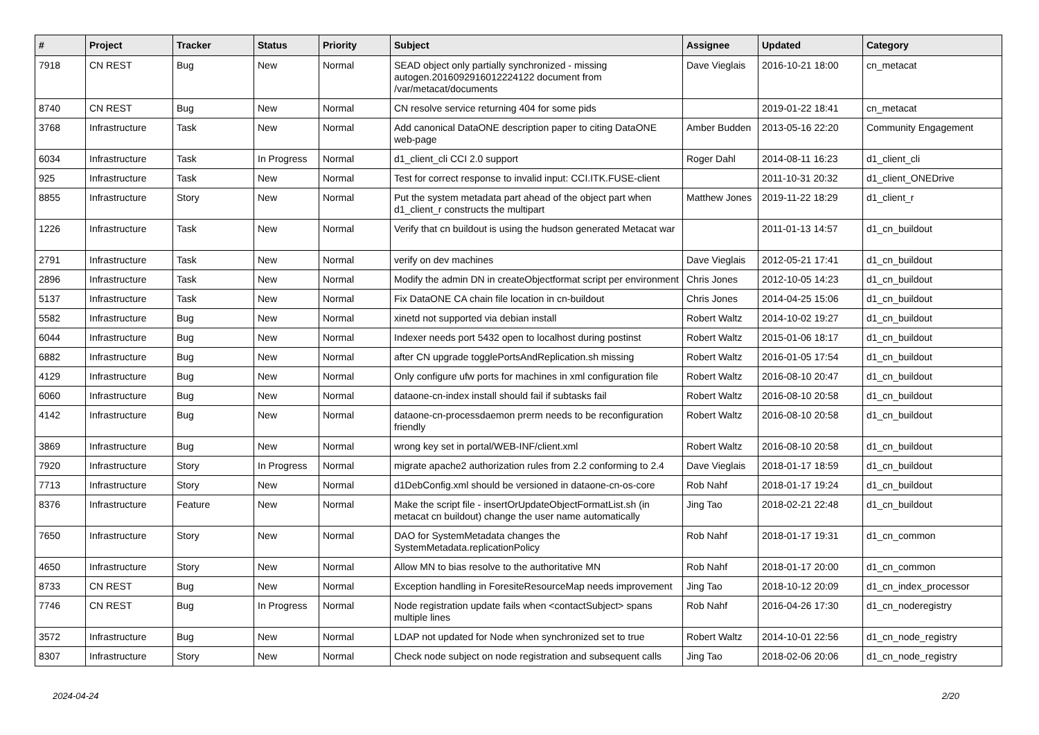| # | Project | Tracker | Status | Priority | Subject | Assignee | Updated | Category |
| --- | --- | --- | --- | --- | --- | --- | --- | --- |
| 7918 | CN REST | Bug | New | Normal | SEAD object only partially synchronized - missing autogen.2016092916012224122 document from /var/metacat/documents | Dave Vieglais | 2016-10-21 18:00 | cn_metacat |
| 8740 | CN REST | Bug | New | Normal | CN resolve service returning 404 for some pids | | 2019-01-22 18:41 | cn_metacat |
| 3768 | Infrastructure | Task | New | Normal | Add canonical DataONE description paper to citing DataONE web-page | Amber Budden | 2013-05-16 22:20 | Community Engagement |
| 6034 | Infrastructure | Task | In Progress | Normal | d1_client_cli CCI 2.0 support | Roger Dahl | 2014-08-11 16:23 | d1_client_cli |
| 925 | Infrastructure | Task | New | Normal | Test for correct response to invalid input: CCI.ITK.FUSE-client | | 2011-10-31 20:32 | d1_client_ONEDrive |
| 8855 | Infrastructure | Story | New | Normal | Put the system metadata part ahead of the object part when d1_client_r constructs the multipart | Matthew Jones | 2019-11-22 18:29 | d1_client_r |
| 1226 | Infrastructure | Task | New | Normal | Verify that cn buildout is using the hudson generated Metacat war | | 2011-01-13 14:57 | d1_cn_buildout |
| 2791 | Infrastructure | Task | New | Normal | verify on dev machines | Dave Vieglais | 2012-05-21 17:41 | d1_cn_buildout |
| 2896 | Infrastructure | Task | New | Normal | Modify the admin DN in createObjectformat script per environment | Chris Jones | 2012-10-05 14:23 | d1_cn_buildout |
| 5137 | Infrastructure | Task | New | Normal | Fix DataONE CA chain file location in cn-buildout | Chris Jones | 2014-04-25 15:06 | d1_cn_buildout |
| 5582 | Infrastructure | Bug | New | Normal | xinetd not supported via debian install | Robert Waltz | 2014-10-02 19:27 | d1_cn_buildout |
| 6044 | Infrastructure | Bug | New | Normal | Indexer needs port 5432 open to localhost during postinst | Robert Waltz | 2015-01-06 18:17 | d1_cn_buildout |
| 6882 | Infrastructure | Bug | New | Normal | after CN upgrade togglePortsAndReplication.sh missing | Robert Waltz | 2016-01-05 17:54 | d1_cn_buildout |
| 4129 | Infrastructure | Bug | New | Normal | Only configure ufw ports for machines in xml configuration file | Robert Waltz | 2016-08-10 20:47 | d1_cn_buildout |
| 6060 | Infrastructure | Bug | New | Normal | dataone-cn-index install should fail if subtasks fail | Robert Waltz | 2016-08-10 20:58 | d1_cn_buildout |
| 4142 | Infrastructure | Bug | New | Normal | dataone-cn-processdaemon prerm needs to be reconfiguration friendly | Robert Waltz | 2016-08-10 20:58 | d1_cn_buildout |
| 3869 | Infrastructure | Bug | New | Normal | wrong key set in portal/WEB-INF/client.xml | Robert Waltz | 2016-08-10 20:58 | d1_cn_buildout |
| 7920 | Infrastructure | Story | In Progress | Normal | migrate apache2 authorization rules from 2.2 conforming to 2.4 | Dave Vieglais | 2018-01-17 18:59 | d1_cn_buildout |
| 7713 | Infrastructure | Story | New | Normal | d1DebConfig.xml should be versioned in dataone-cn-os-core | Rob Nahf | 2018-01-17 19:24 | d1_cn_buildout |
| 8376 | Infrastructure | Feature | New | Normal | Make the script file - insertOrUpdateObjectFormatList.sh (in metacat cn buildout) change the user name automatically | Jing Tao | 2018-02-21 22:48 | d1_cn_buildout |
| 7650 | Infrastructure | Story | New | Normal | DAO for SystemMetadata changes the SystemMetadata.replicationPolicy | Rob Nahf | 2018-01-17 19:31 | d1_cn_common |
| 4650 | Infrastructure | Story | New | Normal | Allow MN to bias resolve to the authoritative MN | Rob Nahf | 2018-01-17 20:00 | d1_cn_common |
| 8733 | CN REST | Bug | New | Normal | Exception handling in ForesiteResourceMap needs improvement | Jing Tao | 2018-10-12 20:09 | d1_cn_index_processor |
| 7746 | CN REST | Bug | In Progress | Normal | Node registration update fails when <contactSubject> spans multiple lines | Rob Nahf | 2016-04-26 17:30 | d1_cn_noderegistry |
| 3572 | Infrastructure | Bug | New | Normal | LDAP not updated for Node when synchronized set to true | Robert Waltz | 2014-10-01 22:56 | d1_cn_node_registry |
| 8307 | Infrastructure | Story | New | Normal | Check node subject on node registration and subsequent calls | Jing Tao | 2018-02-06 20:06 | d1_cn_node_registry |
2024-04-24 2/20